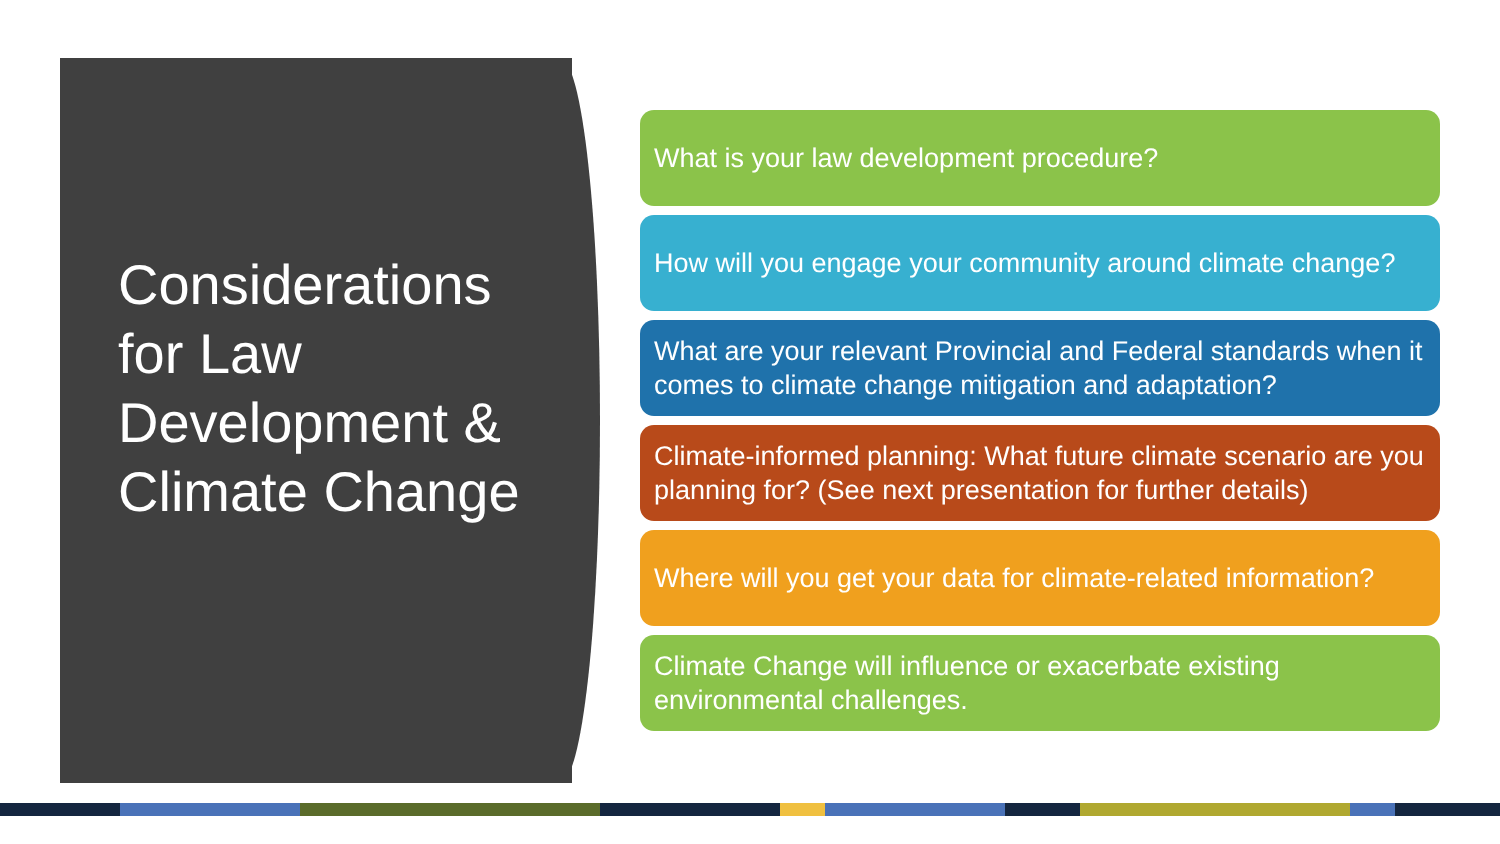Considerations for Law Development & Climate Change
What is your law development procedure?
How will you engage your community around climate change?
What are your relevant Provincial and Federal standards when it comes to climate change mitigation and adaptation?
Climate-informed planning: What future climate scenario are you planning for? (See next presentation for further details)
Where will you get your data for climate-related information?
Climate Change will influence or exacerbate existing environmental challenges.